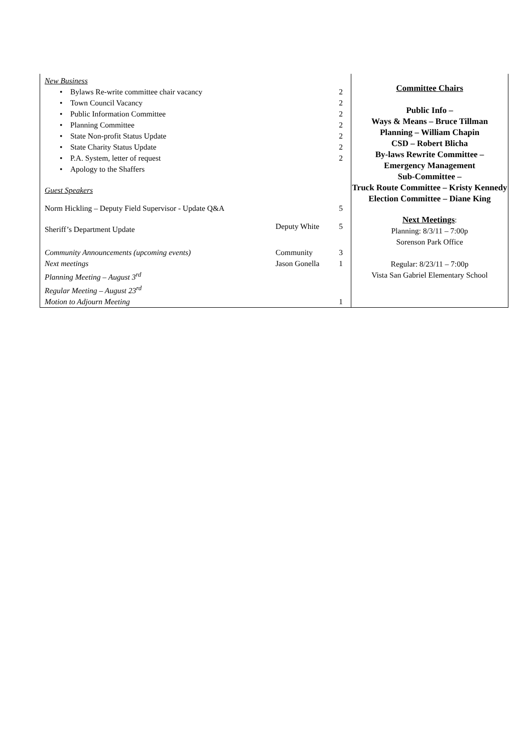| New Business | | |
| • Bylaws Re-write committee chair vacancy | | 2 |
| • Town Council Vacancy | | 2 |
| • Public Information Committee | | 2 |
| • Planning Committee | | 2 |
| • State Non-profit Status Update | | 2 |
| • State Charity Status Update | | 2 |
| • P.A. System, letter of request | | 2 |
| • Apology to the Shaffers | | |
| Guest Speakers | | |
| Norm Hickling – Deputy Field Supervisor - Update Q&A | | 5 |
| Sheriff’s Department Update | Deputy White | 5 |
| Community Announcements (upcoming events) | Community | 3 |
| Next meetings | Jason Gonella | 1 |
| Planning Meeting – August 3<sup>rd</sup> | | |
| Regular Meeting – August 23<sup>rd</sup> | | |
| Motion to Adjourn Meeting | | 1 |
Committee Chairs
Public Info –
Ways & Means – Bruce Tillman
Planning – William Chapin
CSD – Robert Blicha
By-laws Rewrite Committee –
Emergency Management
Sub-Committee –
Truck Route Committee – Kristy Kennedy
Election Committee – Diane King
Next Meetings:
Planning: 8/3/11 – 7:00p
Sorenson Park Office
Regular: 8/23/11 – 7:00p
Vista San Gabriel Elementary School